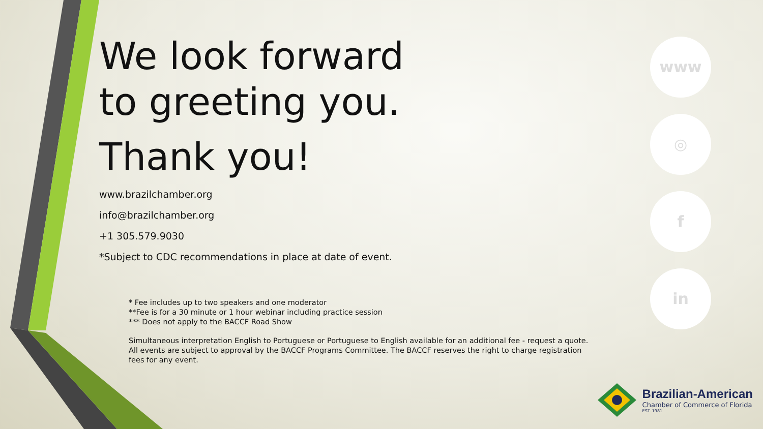We look forward
to greeting you.
Thank you!
www.brazilchamber.org
info@brazilchamber.org
+1 305.579.9030
*Subject to CDC recommendations in place at date of event.
* Fee includes up to two speakers and one moderator
**Fee is for a 30 minute or 1 hour webinar including practice session
*** Does not apply to the BACCF Road Show
Simultaneous interpretation English to Portuguese or Portuguese to English available for an additional fee - request a quote.
All events are subject to approval by the BACCF Programs Committee. The BACCF reserves the right to charge registration
fees for any event.
www
◎
f
in
Brazilian-American
Chamber of Commerce of Florida
EST. 1981